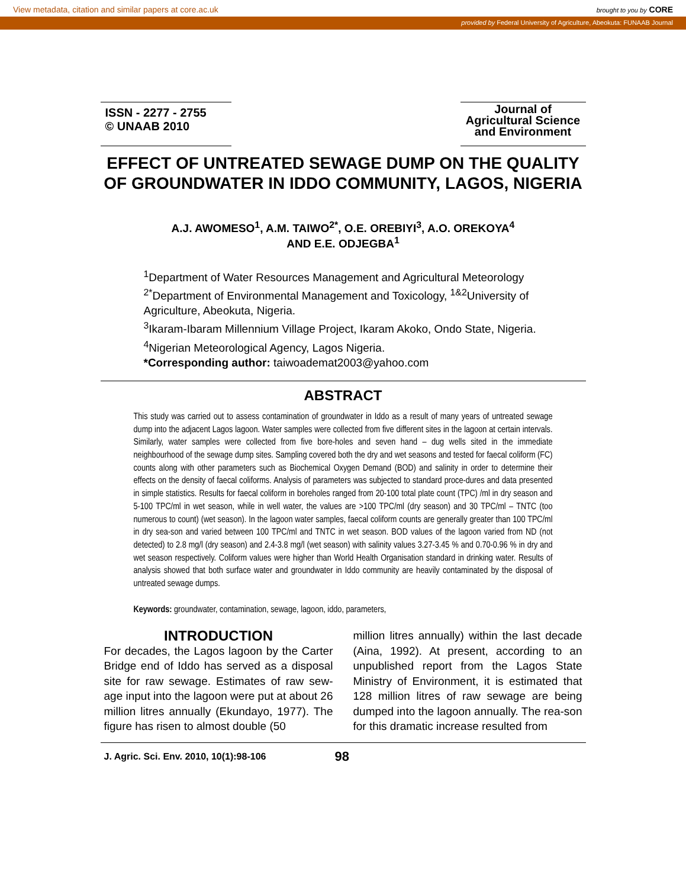View metadata, citation and similar papers at core.ac.uk brought to you by CORE
provided by Federal University of Agriculture, Abeokuta: FUNAAB Journal
ISSN - 2277 - 2755
© UNAAB 2010
Journal of
Agricultural Science
and Environment
EFFECT OF UNTREATED SEWAGE DUMP ON THE QUALITY OF GROUNDWATER IN IDDO COMMUNITY, LAGOS, NIGERIA
A.J. AWOMESO<sup>1</sup>, A.M. TAIWO<sup>2*</sup>, O.E. OREBIYI<sup>3</sup>, A.O. OREKOYA<sup>4</sup>
AND E.E. ODJEGBA<sup>1</sup>
<sup>1</sup> Department of Water Resources Management and Agricultural Meteorology
<sup>2*</sup>Department of Environmental Management and Toxicology, <sup>1&2</sup>University of Agriculture, Abeokuta, Nigeria.
<sup>3</sup> Ikaram-Ibaram Millennium Village Project, Ikaram Akoko, Ondo State, Nigeria.
<sup>4</sup> Nigerian Meteorological Agency, Lagos Nigeria.
*Corresponding author: taiwoademat2003@yahoo.com
ABSTRACT
This study was carried out to assess contamination of groundwater in Iddo as a result of many years of untreated sewage dump into the adjacent Lagos lagoon. Water samples were collected from five different sites in the lagoon at certain intervals. Similarly, water samples were collected from five bore-holes and seven hand – dug wells sited in the immediate neighbourhood of the sewage dump sites. Sampling covered both the dry and wet seasons and tested for faecal coliform (FC) counts along with other parameters such as Biochemical Oxygen Demand (BOD) and salinity in order to determine their effects on the density of faecal coliforms. Analysis of parameters was subjected to standard proce-dures and data presented in simple statistics. Results for faecal coliform in boreholes ranged from 20-100 total plate count (TPC) /ml in dry season and 5-100 TPC/ml in wet season, while in well water, the values are >100 TPC/ml (dry season) and 30 TPC/ml – TNTC (too numerous to count) (wet season). In the lagoon water samples, faecal coliform counts are generally greater than 100 TPC/ml in dry sea-son and varied between 100 TPC/ml and TNTC in wet season. BOD values of the lagoon varied from ND (not detected) to 2.8 mg/l (dry season) and 2.4-3.8 mg/l (wet season) with salinity values 3.27-3.45 % and 0.70-0.96 % in dry and wet season respectively. Coliform values were higher than World Health Organisation standard in drinking water. Results of analysis showed that both surface water and groundwater in Iddo community are heavily contaminated by the disposal of untreated sewage dumps.
Keywords: groundwater, contamination, sewage, lagoon, iddo, parameters,
INTRODUCTION
For decades, the Lagos lagoon by the Carter Bridge end of Iddo has served as a disposal site for raw sewage. Estimates of raw sew-age input into the lagoon were put at about 26 million litres annually (Ekundayo, 1977). The figure has risen to almost double (50
million litres annually) within the last decade (Aina, 1992). At present, according to an unpublished report from the Lagos State Ministry of Environment, it is estimated that 128 million litres of raw sewage are being dumped into the lagoon annually. The rea-son for this dramatic increase resulted from
J. Agric. Sci. Env. 2010, 10(1):98-106 98